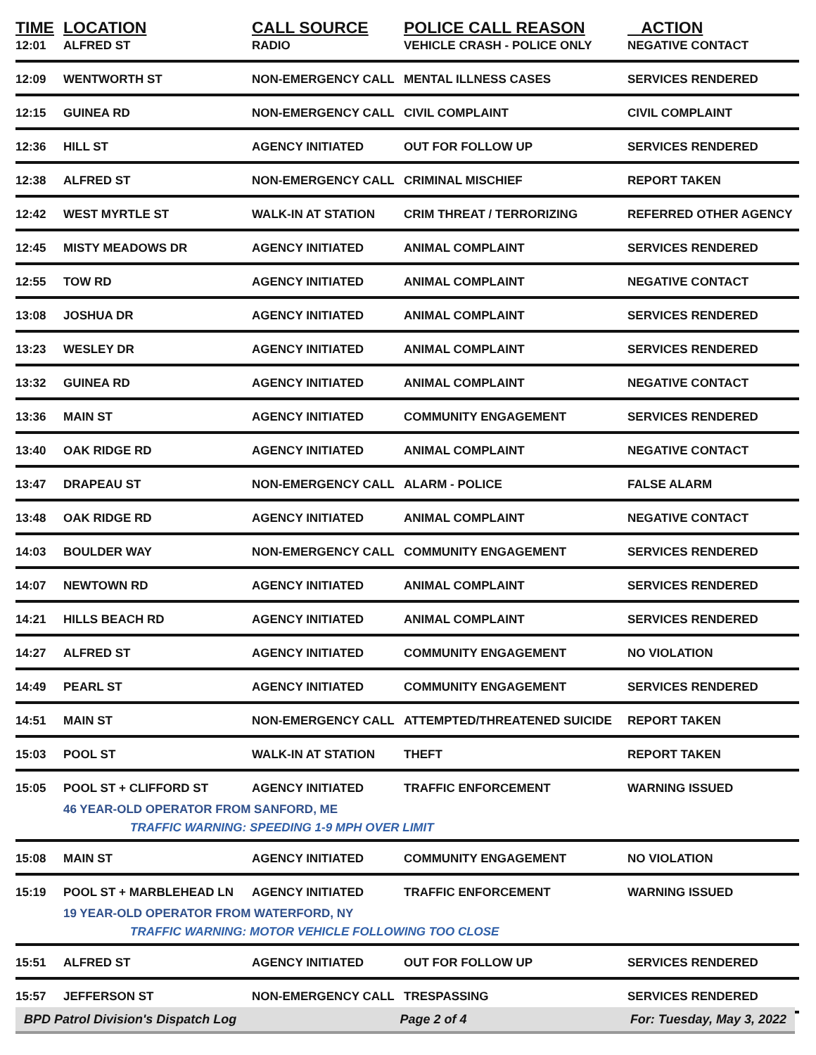| TIME | LOCATION | CALL SOURCE | POLICE CALL REASON | ACTION |
| --- | --- | --- | --- | --- |
| 12:01 | ALFRED ST | RADIO | VEHICLE CRASH - POLICE ONLY | NEGATIVE CONTACT |
| 12:09 | WENTWORTH ST | NON-EMERGENCY CALL | MENTAL ILLNESS CASES | SERVICES RENDERED |
| 12:15 | GUINEA RD | NON-EMERGENCY CALL | CIVIL COMPLAINT | CIVIL COMPLAINT |
| 12:36 | HILL ST | AGENCY INITIATED | OUT FOR FOLLOW UP | SERVICES RENDERED |
| 12:38 | ALFRED ST | NON-EMERGENCY CALL | CRIMINAL MISCHIEF | REPORT TAKEN |
| 12:42 | WEST MYRTLE ST | WALK-IN AT STATION | CRIM THREAT / TERRORIZING | REFERRED OTHER AGENCY |
| 12:45 | MISTY MEADOWS DR | AGENCY INITIATED | ANIMAL COMPLAINT | SERVICES RENDERED |
| 12:55 | TOW RD | AGENCY INITIATED | ANIMAL COMPLAINT | NEGATIVE CONTACT |
| 13:08 | JOSHUA DR | AGENCY INITIATED | ANIMAL COMPLAINT | SERVICES RENDERED |
| 13:23 | WESLEY DR | AGENCY INITIATED | ANIMAL COMPLAINT | SERVICES RENDERED |
| 13:32 | GUINEA RD | AGENCY INITIATED | ANIMAL COMPLAINT | NEGATIVE CONTACT |
| 13:36 | MAIN ST | AGENCY INITIATED | COMMUNITY ENGAGEMENT | SERVICES RENDERED |
| 13:40 | OAK RIDGE RD | AGENCY INITIATED | ANIMAL COMPLAINT | NEGATIVE CONTACT |
| 13:47 | DRAPEAU ST | NON-EMERGENCY CALL | ALARM - POLICE | FALSE ALARM |
| 13:48 | OAK RIDGE RD | AGENCY INITIATED | ANIMAL COMPLAINT | NEGATIVE CONTACT |
| 14:03 | BOULDER WAY | NON-EMERGENCY CALL | COMMUNITY ENGAGEMENT | SERVICES RENDERED |
| 14:07 | NEWTOWN RD | AGENCY INITIATED | ANIMAL COMPLAINT | SERVICES RENDERED |
| 14:21 | HILLS BEACH RD | AGENCY INITIATED | ANIMAL COMPLAINT | SERVICES RENDERED |
| 14:27 | ALFRED ST | AGENCY INITIATED | COMMUNITY ENGAGEMENT | NO VIOLATION |
| 14:49 | PEARL ST | AGENCY INITIATED | COMMUNITY ENGAGEMENT | SERVICES RENDERED |
| 14:51 | MAIN ST | NON-EMERGENCY CALL | ATTEMPTED/THREATENED SUICIDE | REPORT TAKEN |
| 15:03 | POOL ST | WALK-IN AT STATION | THEFT | REPORT TAKEN |
| 15:05 | POOL ST + CLIFFORD ST | AGENCY INITIATED | TRAFFIC ENFORCEMENT | WARNING ISSUED |
| | 46 YEAR-OLD OPERATOR FROM SANFORD, ME | | | |
| | TRAFFIC WARNING: SPEEDING 1-9 MPH OVER LIMIT | | | |
| 15:08 | MAIN ST | AGENCY INITIATED | COMMUNITY ENGAGEMENT | NO VIOLATION |
| 15:19 | POOL ST + MARBLEHEAD LN | AGENCY INITIATED | TRAFFIC ENFORCEMENT | WARNING ISSUED |
| | 19 YEAR-OLD OPERATOR FROM WATERFORD, NY | | | |
| | TRAFFIC WARNING: MOTOR VEHICLE FOLLOWING TOO CLOSE | | | |
| 15:51 | ALFRED ST | AGENCY INITIATED | OUT FOR FOLLOW UP | SERVICES RENDERED |
| 15:57 | JEFFERSON ST | NON-EMERGENCY CALL | TRESPASSING | SERVICES RENDERED |
BPD Patrol Division's Dispatch Log Page 2 of 4 For: Tuesday, May 3, 2022